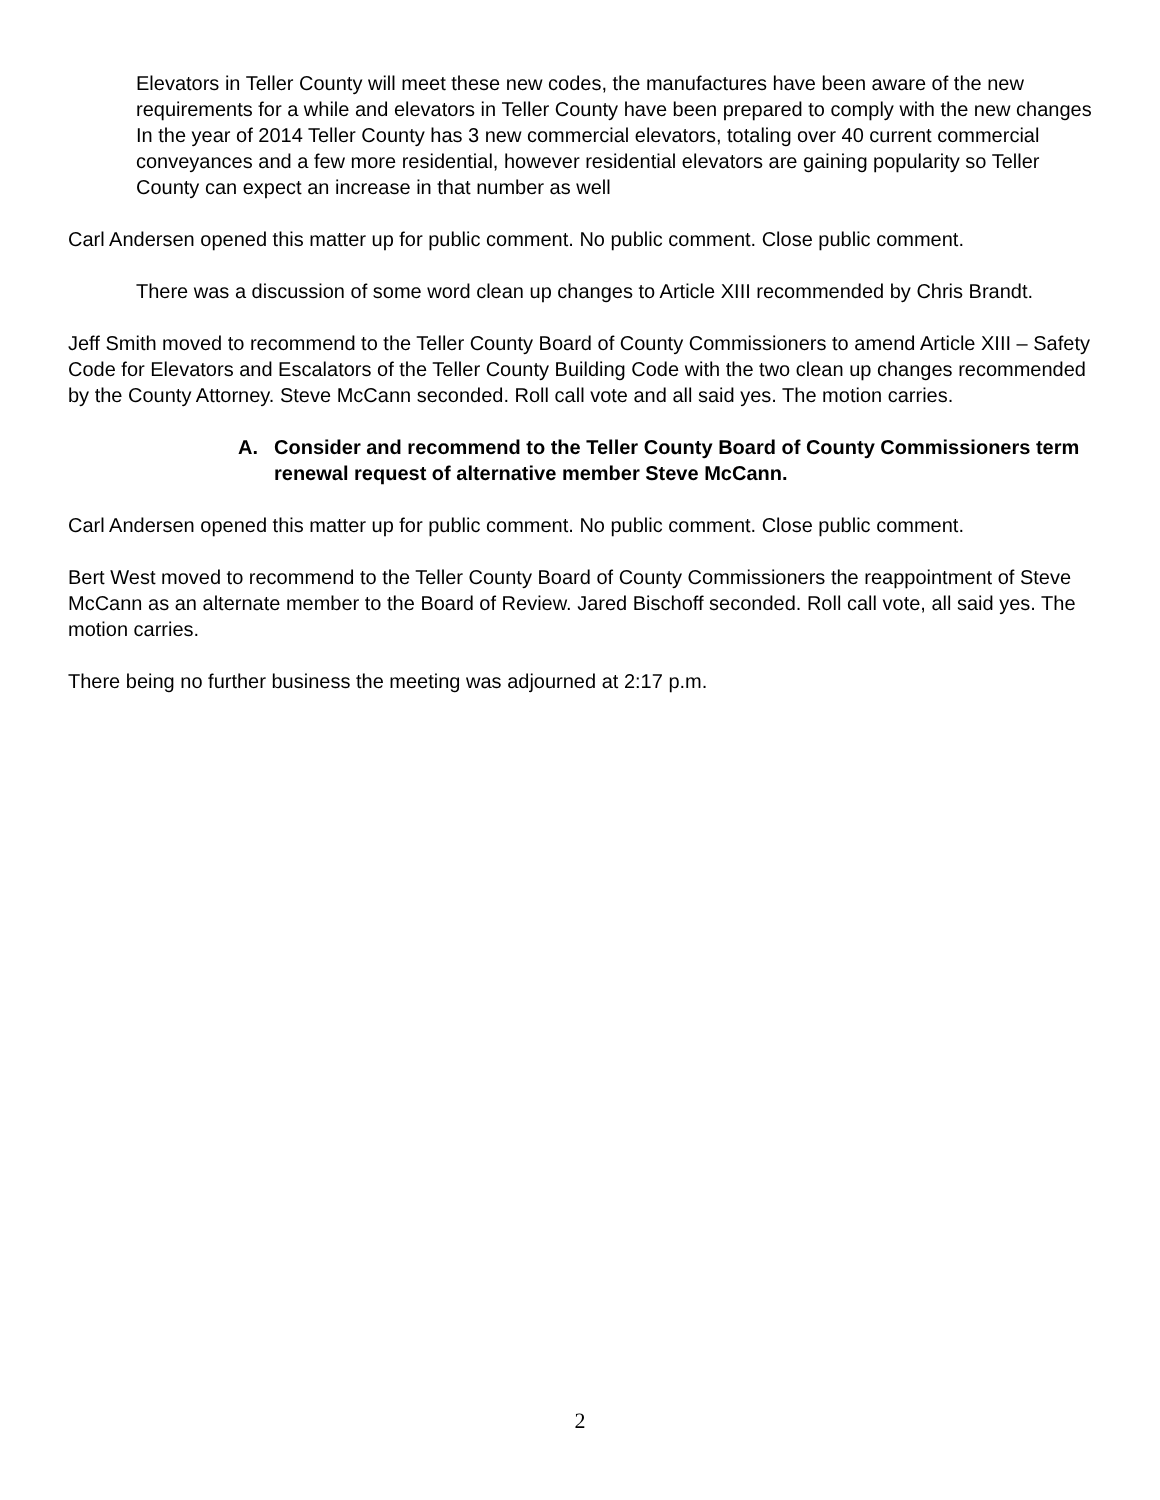Elevators in Teller County will meet these new codes, the manufactures have been aware of the new requirements for a while and elevators in Teller County have been prepared to comply with the new changes
In the year of 2014 Teller County has 3 new commercial elevators, totaling over 40 current commercial conveyances and a few more residential, however residential elevators are gaining popularity so Teller County can expect an increase in that number as well
Carl Andersen opened this matter up for public comment. No public comment. Close public comment.
There was a discussion of some word clean up changes to Article XIII recommended by Chris Brandt.
Jeff Smith moved to recommend to the Teller County Board of County Commissioners to amend Article XIII – Safety Code for Elevators and Escalators of the Teller County Building Code with the two clean up changes recommended by the County Attorney. Steve McCann seconded. Roll call vote and all said yes. The motion carries.
A. Consider and recommend to the Teller County Board of County Commissioners term renewal request of alternative member Steve McCann.
Carl Andersen opened this matter up for public comment. No public comment. Close public comment.
Bert West moved to recommend to the Teller County Board of County Commissioners the reappointment of Steve McCann as an alternate member to the Board of Review. Jared Bischoff seconded. Roll call vote, all said yes. The motion carries.
There being no further business the meeting was adjourned at 2:17 p.m.
2